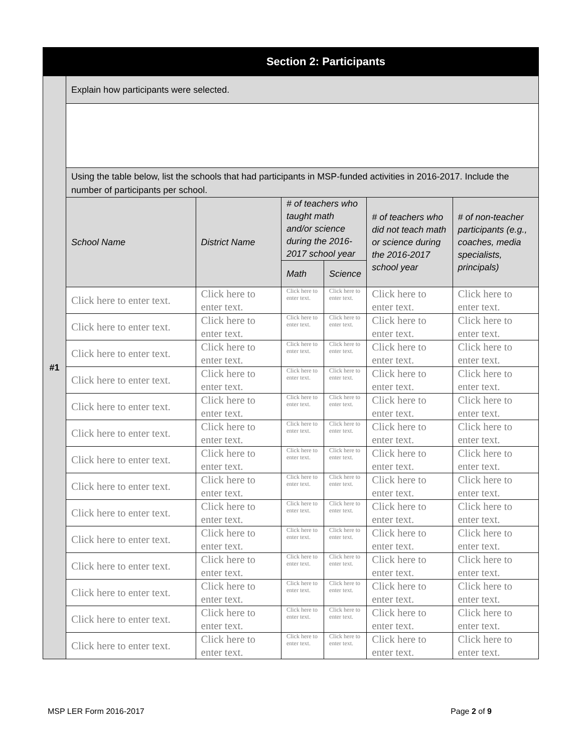| Section 2: Participants | | | | | | |
| #1 | Explain how participants were selected. | | | | | |
| | Using the table below, list the schools that had participants in MSP-funded activities in 2016-2017. Include the number of participants per school. | | | | | |
| | School Name | District Name | # of teachers who taught math and/or science during the 2016-2017 school year | | # of teachers who did not teach math or science during the 2016-2017 school year | # of non-teacher participants (e.g., coaches, media specialists, principals) |
| | | | Math | Science | | |
| | Click here to enter text. | Click here to enter text. | Click here to enter text. | Click here to enter text. | Click here to enter text. | Click here to enter text. |
| | Click here to enter text. | Click here to enter text. | Click here to enter text. | Click here to enter text. | Click here to enter text. | Click here to enter text. |
| | Click here to enter text. | Click here to enter text. | Click here to enter text. | Click here to enter text. | Click here to enter text. | Click here to enter text. |
| | Click here to enter text. | Click here to enter text. | Click here to enter text. | Click here to enter text. | Click here to enter text. | Click here to enter text. |
| | Click here to enter text. | Click here to enter text. | Click here to enter text. | Click here to enter text. | Click here to enter text. | Click here to enter text. |
| | Click here to enter text. | Click here to enter text. | Click here to enter text. | Click here to enter text. | Click here to enter text. | Click here to enter text. |
| | Click here to enter text. | Click here to enter text. | Click here to enter text. | Click here to enter text. | Click here to enter text. | Click here to enter text. |
| | Click here to enter text. | Click here to enter text. | Click here to enter text. | Click here to enter text. | Click here to enter text. | Click here to enter text. |
| | Click here to enter text. | Click here to enter text. | Click here to enter text. | Click here to enter text. | Click here to enter text. | Click here to enter text. |
| | Click here to enter text. | Click here to enter text. | Click here to enter text. | Click here to enter text. | Click here to enter text. | Click here to enter text. |
| | Click here to enter text. | Click here to enter text. | Click here to enter text. | Click here to enter text. | Click here to enter text. | Click here to enter text. |
| | Click here to enter text. | Click here to enter text. | Click here to enter text. | Click here to enter text. | Click here to enter text. | Click here to enter text. |
| | Click here to enter text. | Click here to enter text. | Click here to enter text. | Click here to enter text. | Click here to enter text. | Click here to enter text. |
| | Click here to enter text. | Click here to enter text. | Click here to enter text. | Click here to enter text. | Click here to enter text. | Click here to enter text. |
MSP LER Form 2016-2017 Page 2 of 9